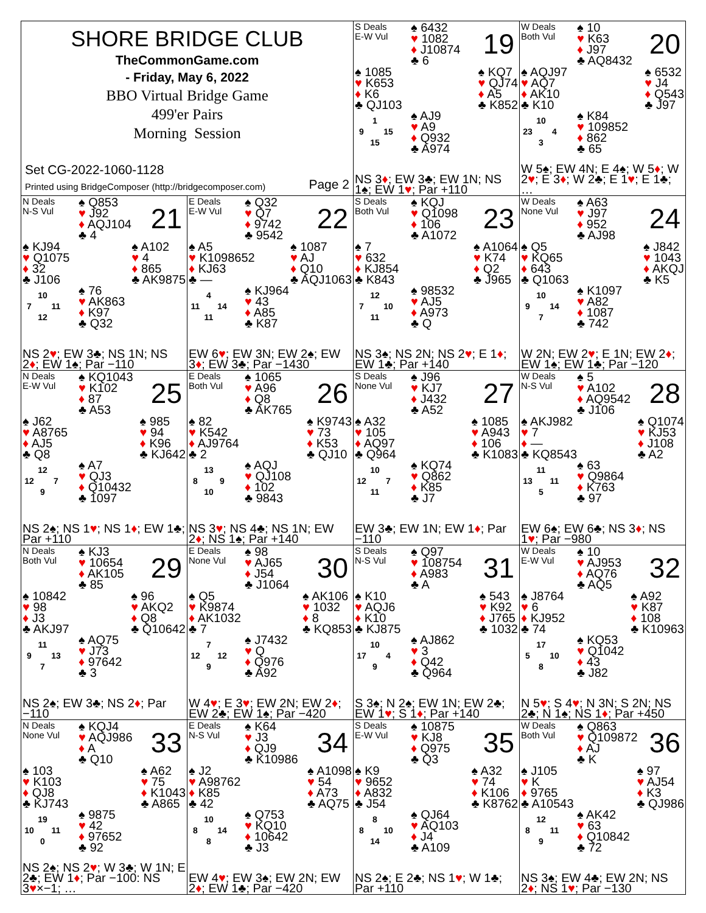SHORE BRIDGE CLUB
TheCommonGame.com
- Friday, May 6, 2022
BBO Virtual Bridge Game
499'er Pairs
Morning Session
Set CG-2022-1060-1128
Printed using BridgeComposer (http://bridgecomposer.com) Page 2
S Deals
E-W Vul
♠ 6432
♥ 1082
♦ J10874
♣ 6
19
♠ 1085
♥ K653
♦ K6
♣ QJ103
♠ KQ7
♥ QJ74
♦ A5
♣ K852
1 9 15 15
♠ AJ9
♥ A9
♦ Q932
♣ A974
NS 3♦; EW 3♣; EW 1N; NS 1♠; EW 1♥; Par +110
W Deals
Both Vul
♠ 10
♥ K63
♦ J97
♣ AQ8432
20
♠ AQJ97
♥ AQ7
♦ AK10
♣ K10
♠ 6532
♥ J4
♦ Q543
♣ J97
10 23 4 3
♠ K84
♥ 109852
♦ 862
♣ 65
W 5♠; EW 4N; E 4♠; W 5♦; W 2♥; E 3♦; W 2♣; E 1♥; E 1♣; …
N Deals
N-S Vul
♠ Q853
♥ J92
♦ AQJ104
♣ 4
21
♠ KJ94
♥ Q1075
♦ 32
♣ J106
♠ A102
♥ 4
♦ 865
♣ AK9875
10 7 11 12
♠ 76
♥ AK863
♦ K97
♣ Q32
NS 2♥; EW 3♣; NS 1N; NS 2♦; EW 1♠; Par −110
E Deals
E-W Vul
♠ Q32
♥ Q7
♦ 9742
♣ 9542
22
♠ A5
♥ K1098652
♦ KJ63
♣ —
♠ 1087
♥ AJ
♦ Q10
♣ AQJ1063
4 11 14 11
♠ KJ964
♥ 43
♦ A85
♣ K87
EW 6♥; EW 3N; EW 2♠; EW 3♦; EW 3♣; Par −1430
S Deals
Both Vul
♠ KQJ
♥ Q1098
♦ 106
♣ A1072
23
♠ 7
♥ 632
♦ KJ854
♣ K843
♠ A1064
♥ K74
♦ Q2
♣ J965
12 7 10 11
♠ 98532
♥ AJ5
♦ A973
♣ Q
NS 3♠; NS 2N; NS 2♥; E 1♦; EW 1♣; Par +140
W Deals
None Vul
♠ A63
♥ J97
♦ 952
♣ AJ98
24
♠ Q5
♥ KQ65
♦ 643
♣ Q1063
♠ J842
♥ 1043
♦ AKQJ
♣ K5
10 9 14 7
♠ K1097
♥ A82
♦ 1087
♣ 742
W 2N; EW 2♥; E 1N; EW 2♦; EW 1♠; EW 1♣; Par −120
N Deals
E-W Vul
♠ KQ1043
♥ K102
♦ 87
♣ A53
25
♠ J62
♥ A8765
♦ AJ5
♣ Q8
♠ 985
♥ 94
♦ K96
♣ KJ642
12 12 7 9
♠ A7
♥ QJ3
♦ Q10432
♣ 1097
NS 2♠; NS 1♥; NS 1♦; EW 1♣; Par +110
E Deals
Both Vul
♠ 1065
♥ A96
♦ Q8
♣ AK765
26
♠ 82
♥ K542
♦ AJ9764
♣ 2
♠ K9743
♥ 73
♦ K53
♣ QJ10
13 8 9 10
♠ AQJ
♥ QJ108
♦ 102
♣ 9843
NS 3♥; NS 4♣; NS 1N; EW 2♦; NS 1♠; Par +140
S Deals
None Vul
♠ J96
♥ KJ7
♦ J432
♣ A52
27
♠ A32
♥ 105
♦ AQ97
♣ Q964
♠ 1085
♥ A943
♦ 106
♣ K1083
10 12 7 11
♠ KQ74
♥ Q862
♦ K85
♣ J7
EW 3♣; EW 1N; EW 1♦; Par −110
W Deals
N-S Vul
♠ 5
♥ A102
♦ AQ9542
♣ J106
28
♠ AKJ982
♥ 7
♦ —
♣ KQ8543
♠ Q1074
♥ KJ53
♦ J108
♣ A2
11 13 11 5
♠ 63
♥ Q9864
♦ K763
♣ 97
EW 6♠; EW 6♣; NS 3♦; NS 1♥; Par −980
N Deals
Both Vul
♠ KJ3
♥ 10654
♦ AK105
♣ 85
29
♠ 10842
♥ 98
♦ J3
♣ AKJ97
♠ 96
♥ AKQ2
♦ Q8
♣ Q10642
11 9 13 7
♠ AQ75
♥ J73
♦ 97642
♣ 3
NS 2♠; EW 3♣; NS 2♦; Par −110
E Deals
None Vul
♠ 98
♥ AJ65
♦ J54
♣ J1064
30
♠ Q5
♥ K9874
♦ AK1032
♣ 7
♠ AK106
♥ 1032
♦ 8
♣ KQ853
7 12 12 9
♠ J7432
♥ Q
♦ Q976
♣ A92
W 4♥; E 3♥; EW 2N; EW 2♦; EW 2♣; EW 1♠; Par −420
S Deals
N-S Vul
♠ Q97
♥ 108754
♦ A983
♣ A
31
♠ K10
♥ AQJ6
♦ K10
♣ KJ875
♠ 543
♥ K92
♦ J765
♣ 1032
10 17 4 9
♠ AJ862
♥ 3
♦ Q42
♣ Q964
S 3♠; N 2♠; EW 1N; EW 2♣; EW 1♥; S 1♦; Par +140
W Deals
E-W Vul
♠ 10
♥ AJ953
♦ AQ76
♣ AQ5
32
♠ J8764
♥ 6
♦ KJ952
♣ 74
♠ A92
♥ K87
♦ 108
♣ K10963
17 5 10 8
♠ KQ53
♥ Q1042
♦ 43
♣ J82
N 5♥; S 4♥; N 3N; S 2N; NS 2♣; N 1♠; NS 1♦; Par +450
N Deals
None Vul
♠ KQJ4
♥ AQJ986
♦ A
♣ Q10
33
♠ 103
♥ K103
♦ QJ8
♣ KJ743
♠ A62
♥ 75
♦ K1043
♣ A865
19 10 11 0
♠ 9875
♥ 42
♦ 97652
♣ 92
NS 2♠; NS 2♥; W 3♣; W 1N; E 2♣; EW 1♦; Par −100: NS 3♥×−1; …
E Deals
N-S Vul
♠ K64
♥ J3
♦ QJ9
♣ K10986
34
♠ J2
♥ A98762
♦ K85
♣ 42
♠ A1098
♥ 54
♦ A73
♣ AQ75
10 8 14 8
♠ Q753
♥ KQ10
♦ 10642
♣ J3
EW 4♥; EW 3♠; EW 2N; EW 2♦; EW 1♣; Par −420
S Deals
E-W Vul
♠ 10875
♥ KJ8
♦ Q975
♣ Q3
35
♠ K9
♥ 9652
♦ A832
♣ J54
♠ A32
♥ 74
♦ K106
♣ K8762
8 8 10 14
♠ QJ64
♥ AQ103
♦ J4
♣ A109
NS 2♠; E 2♣; NS 1♥; W 1♣; Par +110
W Deals
Both Vul
♠ Q863
♥ Q109872
♦ AJ
♣ K
36
♠ J105
♥ K
♦ 9765
♣ A10543
♠ 97
♥ AJ54
♦ K3
♣ QJ986
12 8 11 9
♠ AK42
♥ 63
♦ Q10842
♣ 72
NS 3♠; EW 4♣; EW 2N; NS 2♦; NS 1♥; Par −130